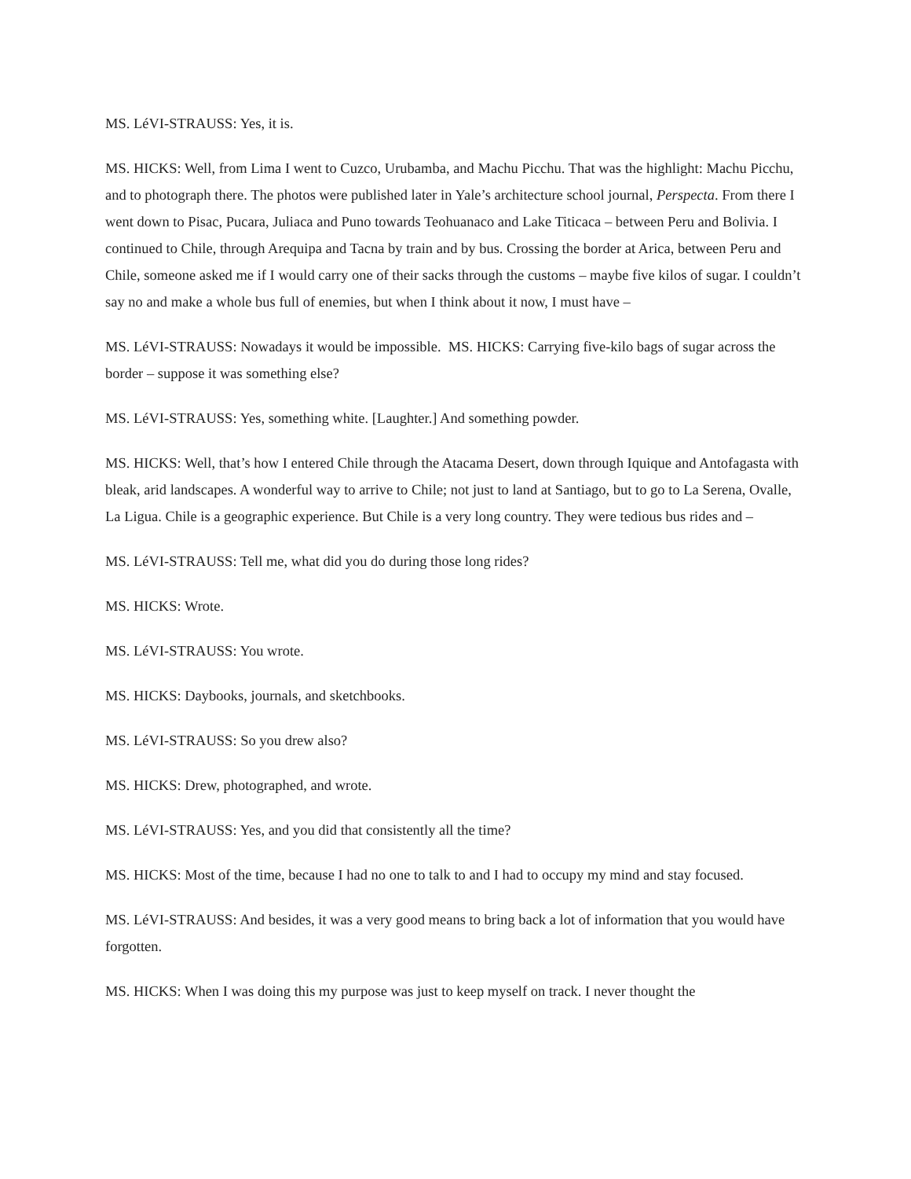MS. LéVI-STRAUSS: Yes, it is.
MS. HICKS: Well, from Lima I went to Cuzco, Urubamba, and Machu Picchu. That was the highlight: Machu Picchu, and to photograph there. The photos were published later in Yale’s architecture school journal, Perspecta. From there I went down to Pisac, Pucara, Juliaca and Puno towards Teohuanaco and Lake Titicaca – between Peru and Bolivia. I continued to Chile, through Arequipa and Tacna by train and by bus. Crossing the border at Arica, between Peru and Chile, someone asked me if I would carry one of their sacks through the customs – maybe five kilos of sugar. I couldn’t say no and make a whole bus full of enemies, but when I think about it now, I must have –
MS. LéVI-STRAUSS: Nowadays it would be impossible. MS. HICKS: Carrying five-kilo bags of sugar across the border – suppose it was something else?
MS. LéVI-STRAUSS: Yes, something white. [Laughter.] And something powder.
MS. HICKS: Well, that’s how I entered Chile through the Atacama Desert, down through Iquique and Antofagasta with bleak, arid landscapes. A wonderful way to arrive to Chile; not just to land at Santiago, but to go to La Serena, Ovalle, La Ligua. Chile is a geographic experience. But Chile is a very long country. They were tedious bus rides and –
MS. LéVI-STRAUSS: Tell me, what did you do during those long rides?
MS. HICKS: Wrote.
MS. LéVI-STRAUSS: You wrote.
MS. HICKS: Daybooks, journals, and sketchbooks.
MS. LéVI-STRAUSS: So you drew also?
MS. HICKS: Drew, photographed, and wrote.
MS. LéVI-STRAUSS: Yes, and you did that consistently all the time?
MS. HICKS: Most of the time, because I had no one to talk to and I had to occupy my mind and stay focused.
MS. LéVI-STRAUSS: And besides, it was a very good means to bring back a lot of information that you would have forgotten.
MS. HICKS: When I was doing this my purpose was just to keep myself on track. I never thought the